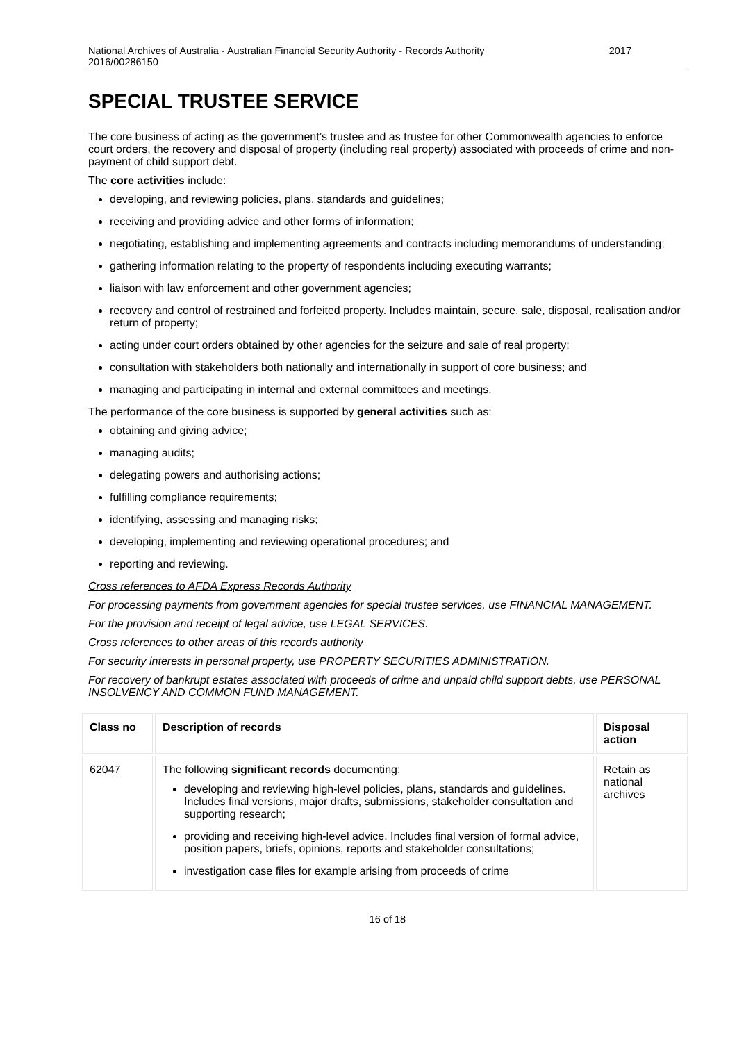National Archives of Australia - Australian Financial Security Authority - Records Authority
2016/00286150
2017
SPECIAL TRUSTEE SERVICE
The core business of acting as the government’s trustee and as trustee for other Commonwealth agencies to enforce court orders, the recovery and disposal of property (including real property) associated with proceeds of crime and non-payment of child support debt.
The core activities include:
developing, and reviewing policies, plans, standards and guidelines;
receiving and providing advice and other forms of information;
negotiating, establishing and implementing agreements and contracts including memorandums of understanding;
gathering information relating to the property of respondents including executing warrants;
liaison with law enforcement and other government agencies;
recovery and control of restrained and forfeited property. Includes maintain, secure, sale, disposal, realisation and/or return of property;
acting under court orders obtained by other agencies for the seizure and sale of real property;
consultation with stakeholders both nationally and internationally in support of core business; and
managing and participating in internal and external committees and meetings.
The performance of the core business is supported by general activities such as:
obtaining and giving advice;
managing audits;
delegating powers and authorising actions;
fulfilling compliance requirements;
identifying, assessing and managing risks;
developing, implementing and reviewing operational procedures; and
reporting and reviewing.
Cross references to AFDA Express Records Authority
For processing payments from government agencies for special trustee services, use FINANCIAL MANAGEMENT.
For the provision and receipt of legal advice, use LEGAL SERVICES.
Cross references to other areas of this records authority
For security interests in personal property, use PROPERTY SECURITIES ADMINISTRATION.
For recovery of bankrupt estates associated with proceeds of crime and unpaid child support debts, use PERSONAL INSOLVENCY AND COMMON FUND MANAGEMENT.
| Class no | Description of records | Disposal action |
| --- | --- | --- |
| 62047 | The following significant records documenting: developing and reviewing high-level policies, plans, standards and guidelines. Includes final versions, major drafts, submissions, stakeholder consultation and supporting research; providing and receiving high-level advice. Includes final version of formal advice, position papers, briefs, opinions, reports and stakeholder consultations; investigation case files for example arising from proceeds of crime | Retain as national archives |
16 of 18